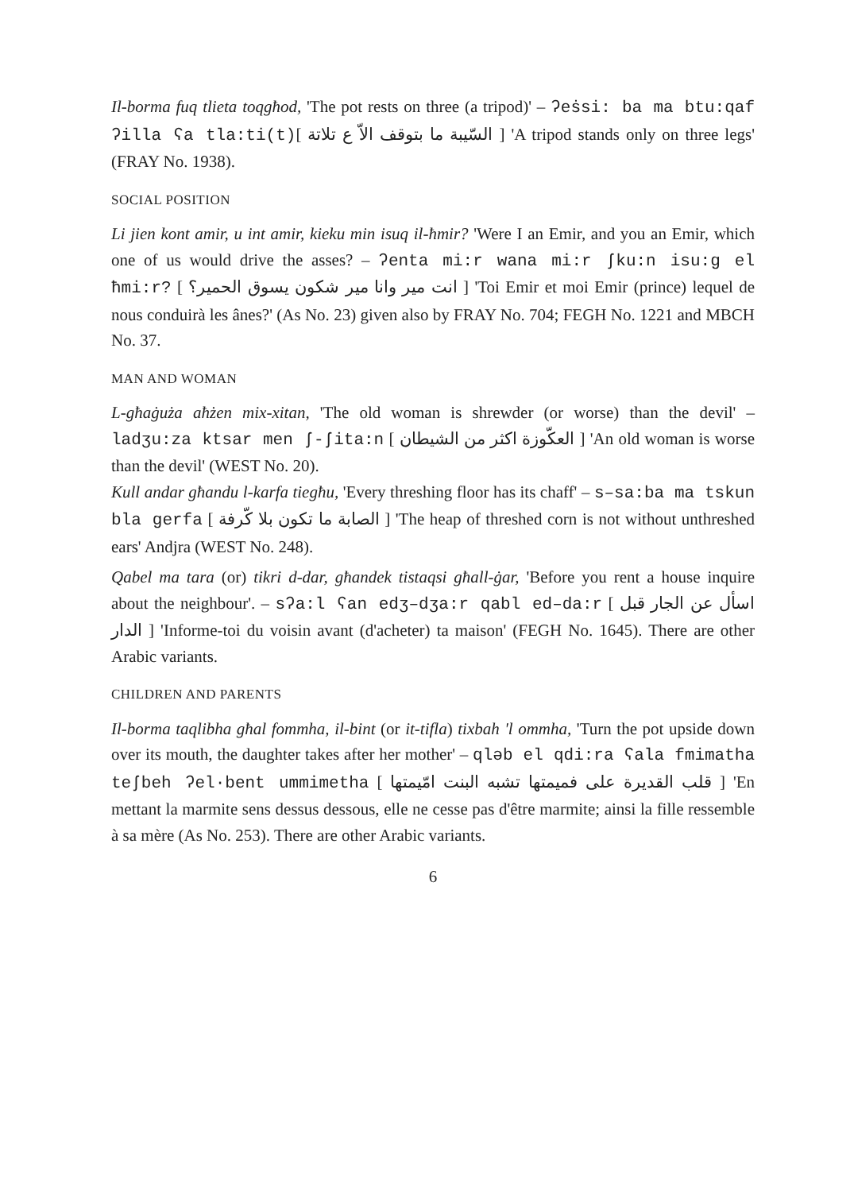Il-borma fuq tlieta toqgħod, 'The pot rests on three (a tripod)' – ʔeṡsi: ba ma btu:qaf ʔilla ʕa tla:ti(t)[ السّيبة ما بتوقف الاّ ع تلاتة ] 'A tripod stands only on three legs' (FRAY No. 1938).
SOCIAL POSITION
Li jien kont amir, u int amir, kieku min isuq il-ħmir? 'Were I an Emir, and you an Emir, which one of us would drive the asses? – ʔenta mi:r wana mi:r ʃku:n isu:g el ħmi:r? [ انت مير وانا مير شكون يسوق الحمير؟ ] 'Toi Emir et moi Emir (prince) lequel de nous conduirà les ânes?' (As No. 23) given also by FRAY No. 704; FEGH No. 1221 and MBCH No. 37.
MAN AND WOMAN
L-għaġuża aħżen mix-xitan, 'The old woman is shrewder (or worse) than the devil' – ladʒu:za ktsar men ʃ-ʃita:n [ العكّوزة اكثر من الشيطان ] 'An old woman is worse than the devil' (WEST No. 20).
Kull andar għandu l-karfa tiegħu, 'Every threshing floor has its chaff' – s–sa:ba ma tskun bla gerfa [ الصابة ما تكون بلا كّرفة ] 'The heap of threshed corn is not without unthreshed ears' Andjra (WEST No. 248).
Qabel ma tara (or) tikri d-dar, għandek tistaqsi għall-ġar, 'Before you rent a house inquire about the neighbour'. – sʔa:l ʕan edʒ–dʒa:r qabl ed–da:r [ اسأل عن الجار قبل الدار ] 'Informe-toi du voisin avant (d'acheter) ta maison' (FEGH No. 1645). There are other Arabic variants.
CHILDREN AND PARENTS
Il-borma taqlibha għal fommha, il-bint (or it-tifla) tixbah 'l ommha, 'Turn the pot upside down over its mouth, the daughter takes after her mother' – qləb el qdi:ra ʕala fmimatha teʃbeh ʔel·bent ummimetha [ قلب القديرة على فميمتها تشبه البنت امّيمتها ] 'En mettant la marmite sens dessus dessous, elle ne cesse pas d'être marmite; ainsi la fille ressemble à sa mère (As No. 253). There are other Arabic variants.
6